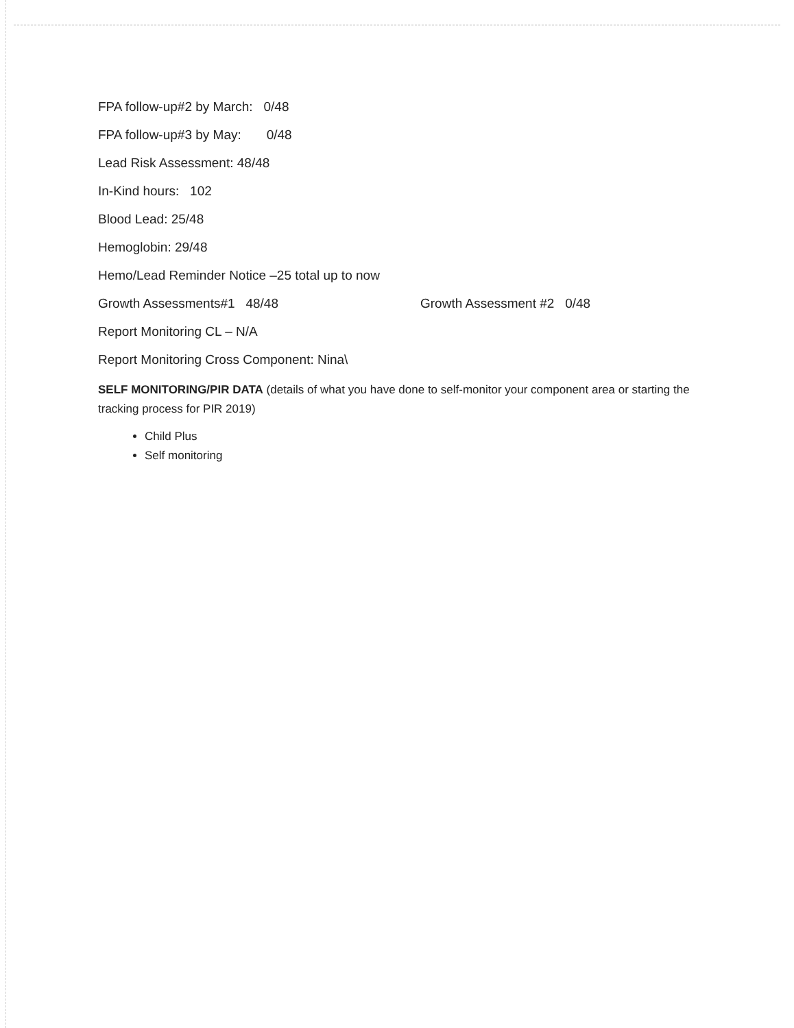FPA follow-up#2 by March: 0/48
FPA follow-up#3 by May: 0/48
Lead Risk Assessment: 48/48
In-Kind hours: 102
Blood Lead: 25/48
Hemoglobin: 29/48
Hemo/Lead Reminder Notice –25 total up to now
Growth Assessments#1 48/48 Growth Assessment #2 0/48
Report Monitoring CL – N/A
Report Monitoring Cross Component: Nina\
SELF MONITORING/PIR DATA (details of what you have done to self-monitor your component area or starting the tracking process for PIR 2019)
Child Plus
Self monitoring